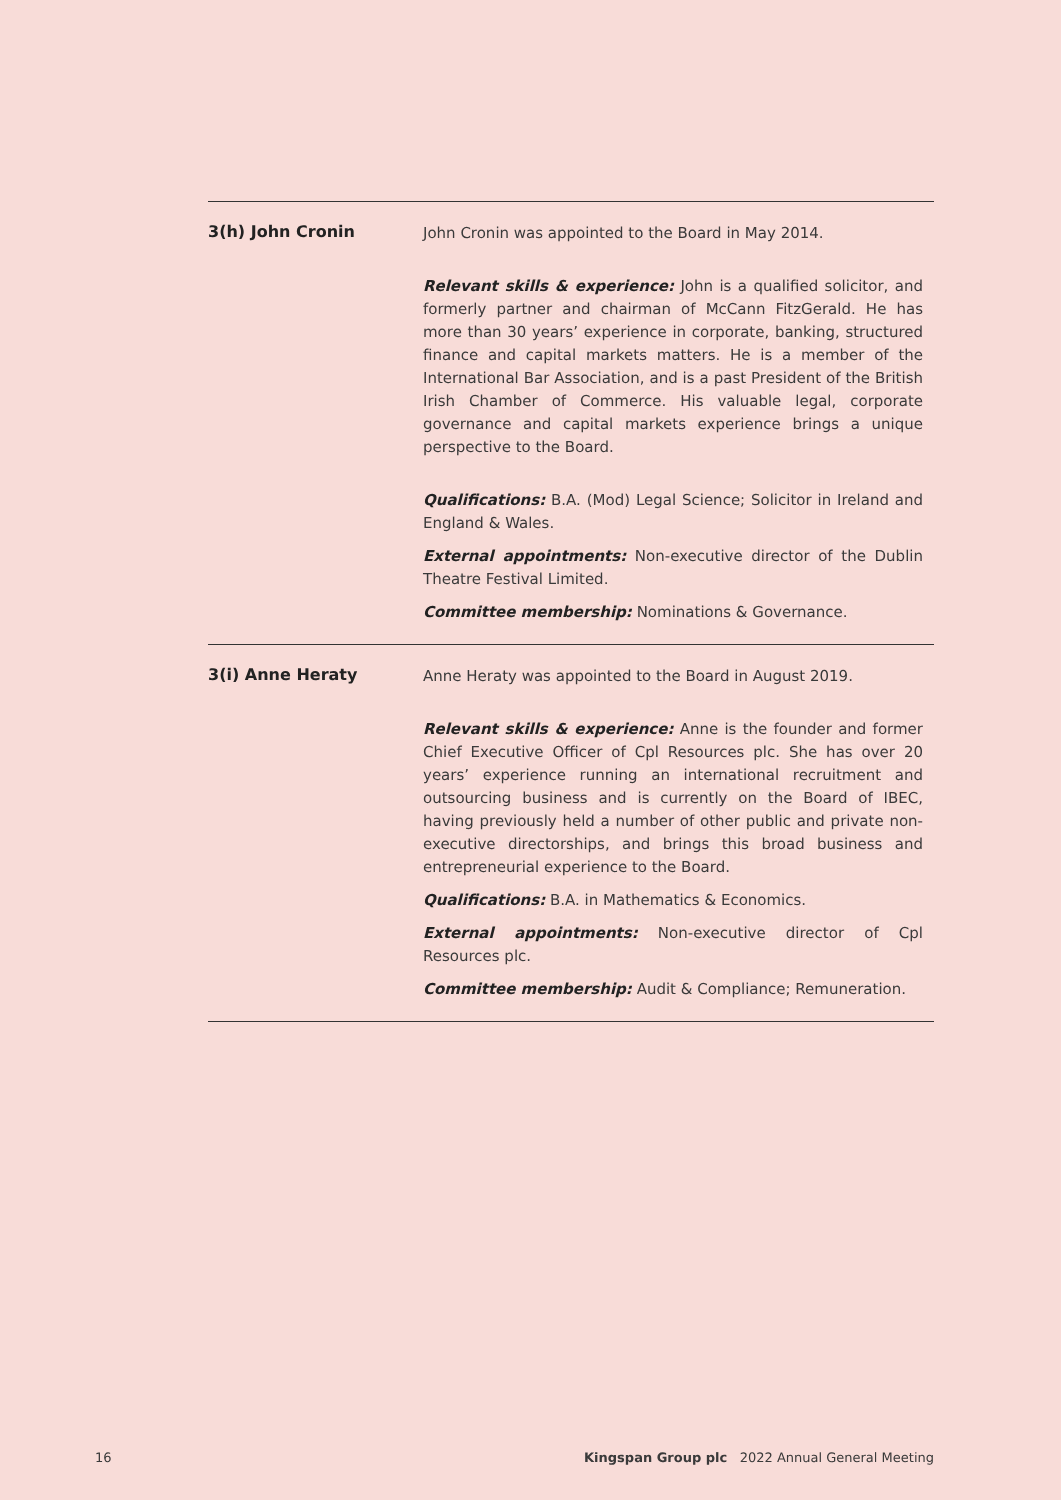3(h) John Cronin
John Cronin was appointed to the Board in May 2014.
Relevant skills & experience: John is a qualified solicitor, and formerly partner and chairman of McCann FitzGerald. He has more than 30 years’ experience in corporate, banking, structured finance and capital markets matters. He is a member of the International Bar Association, and is a past President of the British Irish Chamber of Commerce. His valuable legal, corporate governance and capital markets experience brings a unique perspective to the Board.
Qualifications: B.A. (Mod) Legal Science; Solicitor in Ireland and England & Wales.
External appointments: Non-executive director of the Dublin Theatre Festival Limited.
Committee membership: Nominations & Governance.
3(i) Anne Heraty
Anne Heraty was appointed to the Board in August 2019.
Relevant skills & experience: Anne is the founder and former Chief Executive Officer of Cpl Resources plc. She has over 20 years’ experience running an international recruitment and outsourcing business and is currently on the Board of IBEC, having previously held a number of other public and private non-executive directorships, and brings this broad business and entrepreneurial experience to the Board.
Qualifications: B.A. in Mathematics & Economics.
External appointments: Non-executive director of Cpl Resources plc.
Committee membership: Audit & Compliance; Remuneration.
16 Kingspan Group plc 2022 Annual General Meeting